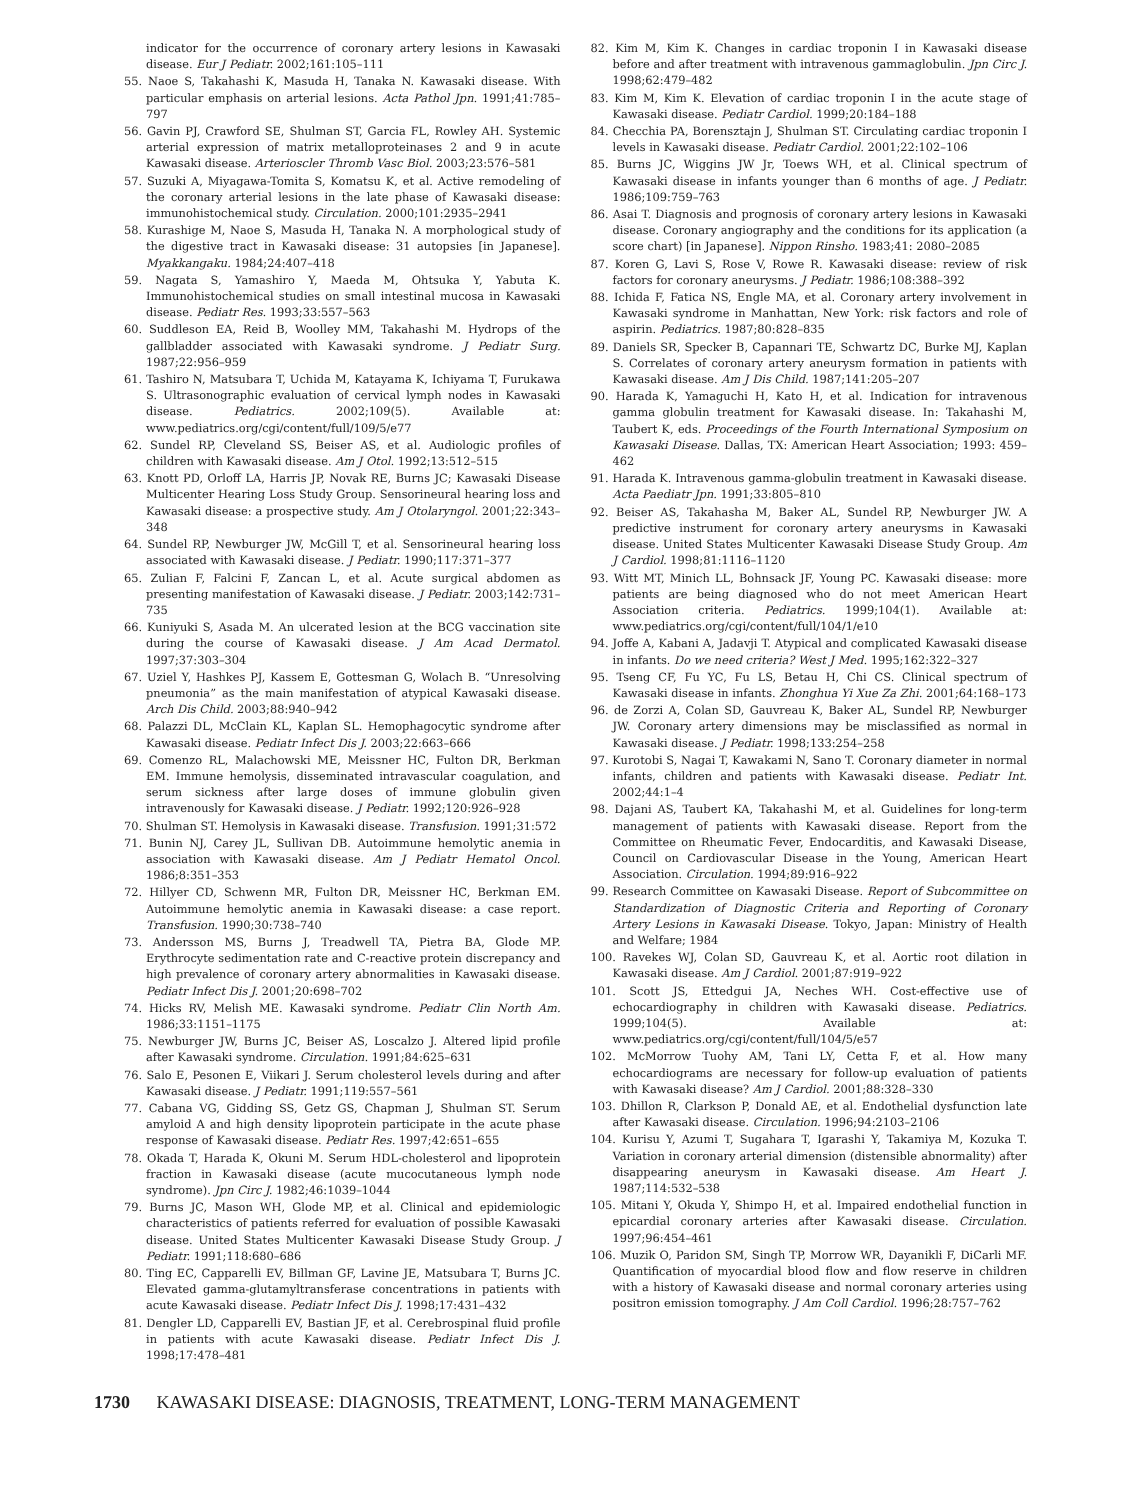indicator for the occurrence of coronary artery lesions in Kawasaki disease. Eur J Pediatr. 2002;161:105–111
55. Naoe S, Takahashi K, Masuda H, Tanaka N. Kawasaki disease. With particular emphasis on arterial lesions. Acta Pathol Jpn. 1991;41:785–797
56. Gavin PJ, Crawford SE, Shulman ST, Garcia FL, Rowley AH. Systemic arterial expression of matrix metalloproteinases 2 and 9 in acute Kawasaki disease. Arterioscler Thromb Vasc Biol. 2003;23:576–581
57. Suzuki A, Miyagawa-Tomita S, Komatsu K, et al. Active remodeling of the coronary arterial lesions in the late phase of Kawasaki disease: immunohistochemical study. Circulation. 2000;101:2935–2941
58. Kurashige M, Naoe S, Masuda H, Tanaka N. A morphological study of the digestive tract in Kawasaki disease: 31 autopsies [in Japanese]. Myakkangaku. 1984;24:407–418
59. Nagata S, Yamashiro Y, Maeda M, Ohtsuka Y, Yabuta K. Immunohistochemical studies on small intestinal mucosa in Kawasaki disease. Pediatr Res. 1993;33:557–563
60. Suddleson EA, Reid B, Woolley MM, Takahashi M. Hydrops of the gallbladder associated with Kawasaki syndrome. J Pediatr Surg. 1987;22:956–959
61. Tashiro N, Matsubara T, Uchida M, Katayama K, Ichiyama T, Furukawa S. Ultrasonographic evaluation of cervical lymph nodes in Kawasaki disease. Pediatrics. 2002;109(5). Available at: www.pediatrics.org/cgi/content/full/109/5/e77
62. Sundel RP, Cleveland SS, Beiser AS, et al. Audiologic profiles of children with Kawasaki disease. Am J Otol. 1992;13:512–515
63. Knott PD, Orloff LA, Harris JP, Novak RE, Burns JC; Kawasaki Disease Multicenter Hearing Loss Study Group. Sensorineural hearing loss and Kawasaki disease: a prospective study. Am J Otolaryngol. 2001;22:343–348
64. Sundel RP, Newburger JW, McGill T, et al. Sensorineural hearing loss associated with Kawasaki disease. J Pediatr. 1990;117:371–377
65. Zulian F, Falcini F, Zancan L, et al. Acute surgical abdomen as presenting manifestation of Kawasaki disease. J Pediatr. 2003;142:731–735
66. Kuniyuki S, Asada M. An ulcerated lesion at the BCG vaccination site during the course of Kawasaki disease. J Am Acad Dermatol. 1997;37:303–304
67. Uziel Y, Hashkes PJ, Kassem E, Gottesman G, Wolach B. “Unresolving pneumonia” as the main manifestation of atypical Kawasaki disease. Arch Dis Child. 2003;88:940–942
68. Palazzi DL, McClain KL, Kaplan SL. Hemophagocytic syndrome after Kawasaki disease. Pediatr Infect Dis J. 2003;22:663–666
69. Comenzo RL, Malachowski ME, Meissner HC, Fulton DR, Berkman EM. Immune hemolysis, disseminated intravascular coagulation, and serum sickness after large doses of immune globulin given intravenously for Kawasaki disease. J Pediatr. 1992;120:926–928
70. Shulman ST. Hemolysis in Kawasaki disease. Transfusion. 1991;31:572
71. Bunin NJ, Carey JL, Sullivan DB. Autoimmune hemolytic anemia in association with Kawasaki disease. Am J Pediatr Hematol Oncol. 1986;8:351–353
72. Hillyer CD, Schwenn MR, Fulton DR, Meissner HC, Berkman EM. Autoimmune hemolytic anemia in Kawasaki disease: a case report. Transfusion. 1990;30:738–740
73. Andersson MS, Burns J, Treadwell TA, Pietra BA, Glode MP. Erythrocyte sedimentation rate and C-reactive protein discrepancy and high prevalence of coronary artery abnormalities in Kawasaki disease. Pediatr Infect Dis J. 2001;20:698–702
74. Hicks RV, Melish ME. Kawasaki syndrome. Pediatr Clin North Am. 1986;33:1151–1175
75. Newburger JW, Burns JC, Beiser AS, Loscalzo J. Altered lipid profile after Kawasaki syndrome. Circulation. 1991;84:625–631
76. Salo E, Pesonen E, Viikari J. Serum cholesterol levels during and after Kawasaki disease. J Pediatr. 1991;119:557–561
77. Cabana VG, Gidding SS, Getz GS, Chapman J, Shulman ST. Serum amyloid A and high density lipoprotein participate in the acute phase response of Kawasaki disease. Pediatr Res. 1997;42:651–655
78. Okada T, Harada K, Okuni M. Serum HDL-cholesterol and lipoprotein fraction in Kawasaki disease (acute mucocutaneous lymph node syndrome). Jpn Circ J. 1982;46:1039–1044
79. Burns JC, Mason WH, Glode MP, et al. Clinical and epidemiologic characteristics of patients referred for evaluation of possible Kawasaki disease. United States Multicenter Kawasaki Disease Study Group. J Pediatr. 1991;118:680–686
80. Ting EC, Capparelli EV, Billman GF, Lavine JE, Matsubara T, Burns JC. Elevated gamma-glutamyltransferase concentrations in patients with acute Kawasaki disease. Pediatr Infect Dis J. 1998;17:431–432
81. Dengler LD, Capparelli EV, Bastian JF, et al. Cerebrospinal fluid profile in patients with acute Kawasaki disease. Pediatr Infect Dis J. 1998;17:478–481
82. Kim M, Kim K. Changes in cardiac troponin I in Kawasaki disease before and after treatment with intravenous gammaglobulin. Jpn Circ J. 1998;62:479–482
83. Kim M, Kim K. Elevation of cardiac troponin I in the acute stage of Kawasaki disease. Pediatr Cardiol. 1999;20:184–188
84. Checchia PA, Borensztajn J, Shulman ST. Circulating cardiac troponin I levels in Kawasaki disease. Pediatr Cardiol. 2001;22:102–106
85. Burns JC, Wiggins JW Jr, Toews WH, et al. Clinical spectrum of Kawasaki disease in infants younger than 6 months of age. J Pediatr. 1986;109:759–763
86. Asai T. Diagnosis and prognosis of coronary artery lesions in Kawasaki disease. Coronary angiography and the conditions for its application (a score chart) [in Japanese]. Nippon Rinsho. 1983;41: 2080–2085
87. Koren G, Lavi S, Rose V, Rowe R. Kawasaki disease: review of risk factors for coronary aneurysms. J Pediatr. 1986;108:388–392
88. Ichida F, Fatica NS, Engle MA, et al. Coronary artery involvement in Kawasaki syndrome in Manhattan, New York: risk factors and role of aspirin. Pediatrics. 1987;80:828–835
89. Daniels SR, Specker B, Capannari TE, Schwartz DC, Burke MJ, Kaplan S. Correlates of coronary artery aneurysm formation in patients with Kawasaki disease. Am J Dis Child. 1987;141:205–207
90. Harada K, Yamaguchi H, Kato H, et al. Indication for intravenous gamma globulin treatment for Kawasaki disease. In: Takahashi M, Taubert K, eds. Proceedings of the Fourth International Symposium on Kawasaki Disease. Dallas, TX: American Heart Association; 1993: 459–462
91. Harada K. Intravenous gamma-globulin treatment in Kawasaki disease. Acta Paediatr Jpn. 1991;33:805–810
92. Beiser AS, Takahasha M, Baker AL, Sundel RP, Newburger JW. A predictive instrument for coronary artery aneurysms in Kawasaki disease. United States Multicenter Kawasaki Disease Study Group. Am J Cardiol. 1998;81:1116–1120
93. Witt MT, Minich LL, Bohnsack JF, Young PC. Kawasaki disease: more patients are being diagnosed who do not meet American Heart Association criteria. Pediatrics. 1999;104(1). Available at: www.pediatrics.org/cgi/content/full/104/1/e10
94. Joffe A, Kabani A, Jadavji T. Atypical and complicated Kawasaki disease in infants. Do we need criteria? West J Med. 1995;162:322–327
95. Tseng CF, Fu YC, Fu LS, Betau H, Chi CS. Clinical spectrum of Kawasaki disease in infants. Zhonghua Yi Xue Za Zhi. 2001;64:168–173
96. de Zorzi A, Colan SD, Gauvreau K, Baker AL, Sundel RP, Newburger JW. Coronary artery dimensions may be misclassified as normal in Kawasaki disease. J Pediatr. 1998;133:254–258
97. Kurotobi S, Nagai T, Kawakami N, Sano T. Coronary diameter in normal infants, children and patients with Kawasaki disease. Pediatr Int. 2002;44:1–4
98. Dajani AS, Taubert KA, Takahashi M, et al. Guidelines for long-term management of patients with Kawasaki disease. Report from the Committee on Rheumatic Fever, Endocarditis, and Kawasaki Disease, Council on Cardiovascular Disease in the Young, American Heart Association. Circulation. 1994;89:916–922
99. Research Committee on Kawasaki Disease. Report of Subcommittee on Standardization of Diagnostic Criteria and Reporting of Coronary Artery Lesions in Kawasaki Disease. Tokyo, Japan: Ministry of Health and Welfare; 1984
100. Ravekes WJ, Colan SD, Gauvreau K, et al. Aortic root dilation in Kawasaki disease. Am J Cardiol. 2001;87:919–922
101. Scott JS, Ettedgui JA, Neches WH. Cost-effective use of echocardiography in children with Kawasaki disease. Pediatrics. 1999;104(5). Available at: www.pediatrics.org/cgi/content/full/104/5/e57
102. McMorrow Tuohy AM, Tani LY, Cetta F, et al. How many echocardiograms are necessary for follow-up evaluation of patients with Kawasaki disease? Am J Cardiol. 2001;88:328–330
103. Dhillon R, Clarkson P, Donald AE, et al. Endothelial dysfunction late after Kawasaki disease. Circulation. 1996;94:2103–2106
104. Kurisu Y, Azumi T, Sugahara T, Igarashi Y, Takamiya M, Kozuka T. Variation in coronary arterial dimension (distensible abnormality) after disappearing aneurysm in Kawasaki disease. Am Heart J. 1987;114:532–538
105. Mitani Y, Okuda Y, Shimpo H, et al. Impaired endothelial function in epicardial coronary arteries after Kawasaki disease. Circulation. 1997;96:454–461
106. Muzik O, Paridon SM, Singh TP, Morrow WR, Dayanikli F, DiCarli MF. Quantification of myocardial blood flow and flow reserve in children with a history of Kawasaki disease and normal coronary arteries using positron emission tomography. J Am Coll Cardiol. 1996;28:757–762
1730 KAWASAKI DISEASE: DIAGNOSIS, TREATMENT, LONG-TERM MANAGEMENT